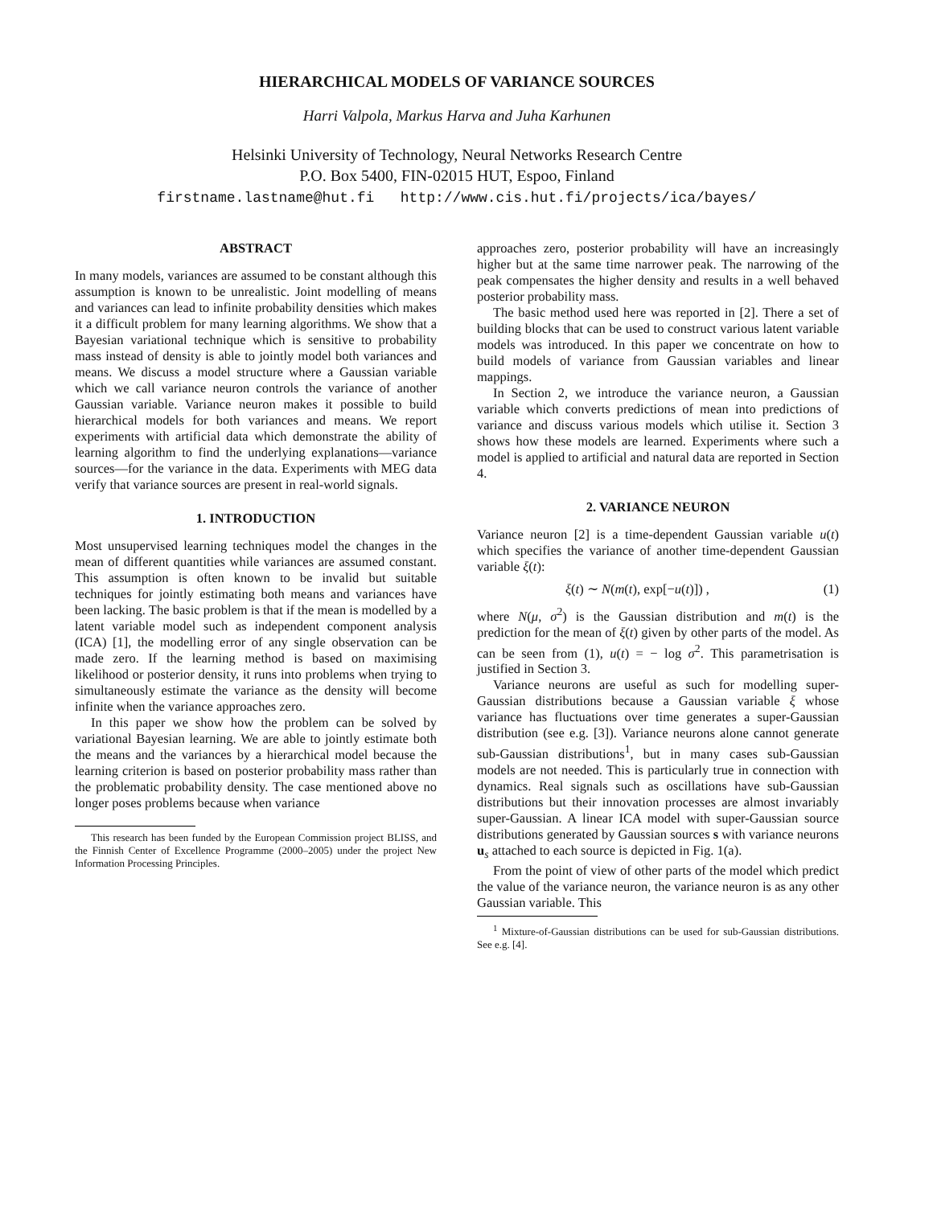HIERARCHICAL MODELS OF VARIANCE SOURCES
Harri Valpola, Markus Harva and Juha Karhunen
Helsinki University of Technology, Neural Networks Research Centre
P.O. Box 5400, FIN-02015 HUT, Espoo, Finland
firstname.lastname@hut.fi http://www.cis.hut.fi/projects/ica/bayes/
ABSTRACT
In many models, variances are assumed to be constant although this assumption is known to be unrealistic. Joint modelling of means and variances can lead to infinite probability densities which makes it a difficult problem for many learning algorithms. We show that a Bayesian variational technique which is sensitive to probability mass instead of density is able to jointly model both variances and means. We discuss a model structure where a Gaussian variable which we call variance neuron controls the variance of another Gaussian variable. Variance neuron makes it possible to build hierarchical models for both variances and means. We report experiments with artificial data which demonstrate the ability of learning algorithm to find the underlying explanations—variance sources—for the variance in the data. Experiments with MEG data verify that variance sources are present in real-world signals.
1. INTRODUCTION
Most unsupervised learning techniques model the changes in the mean of different quantities while variances are assumed constant. This assumption is often known to be invalid but suitable techniques for jointly estimating both means and variances have been lacking. The basic problem is that if the mean is modelled by a latent variable model such as independent component analysis (ICA) [1], the modelling error of any single observation can be made zero. If the learning method is based on maximising likelihood or posterior density, it runs into problems when trying to simultaneously estimate the variance as the density will become infinite when the variance approaches zero.
In this paper we show how the problem can be solved by variational Bayesian learning. We are able to jointly estimate both the means and the variances by a hierarchical model because the learning criterion is based on posterior probability mass rather than the problematic probability density. The case mentioned above no longer poses problems because when variance
This research has been funded by the European Commission project BLISS, and the Finnish Center of Excellence Programme (2000–2005) under the project New Information Processing Principles.
approaches zero, posterior probability will have an increasingly higher but at the same time narrower peak. The narrowing of the peak compensates the higher density and results in a well behaved posterior probability mass.
The basic method used here was reported in [2]. There a set of building blocks that can be used to construct various latent variable models was introduced. In this paper we concentrate on how to build models of variance from Gaussian variables and linear mappings.
In Section 2, we introduce the variance neuron, a Gaussian variable which converts predictions of mean into predictions of variance and discuss various models which utilise it. Section 3 shows how these models are learned. Experiments where such a model is applied to artificial and natural data are reported in Section 4.
2. VARIANCE NEURON
Variance neuron [2] is a time-dependent Gaussian variable u(t) which specifies the variance of another time-dependent Gaussian variable ξ(t):
ξ(t) ∼ N(m(t), exp[−u(t)]) , (1)
where N(μ, σ<sup>2</sup>) is the Gaussian distribution and m(t) is the prediction for the mean of ξ(t) given by other parts of the model. As can be seen from (1), u(t) = − log σ<sup>2</sup>. This parametrisation is justified in Section 3.
Variance neurons are useful as such for modelling super-Gaussian distributions because a Gaussian variable ξ whose variance has fluctuations over time generates a super-Gaussian distribution (see e.g. [3]). Variance neurons alone cannot generate sub-Gaussian distributions<sup>1</sup>, but in many cases sub-Gaussian models are not needed. This is particularly true in connection with dynamics. Real signals such as oscillations have sub-Gaussian distributions but their innovation processes are almost invariably super-Gaussian. A linear ICA model with super-Gaussian source distributions generated by Gaussian sources s with variance neurons u<sub>s</sub> attached to each source is depicted in Fig. 1(a).
From the point of view of other parts of the model which predict the value of the variance neuron, the variance neuron is as any other Gaussian variable. This
<sup>1</sup> Mixture-of-Gaussian distributions can be used for sub-Gaussian distributions. See e.g. [4].